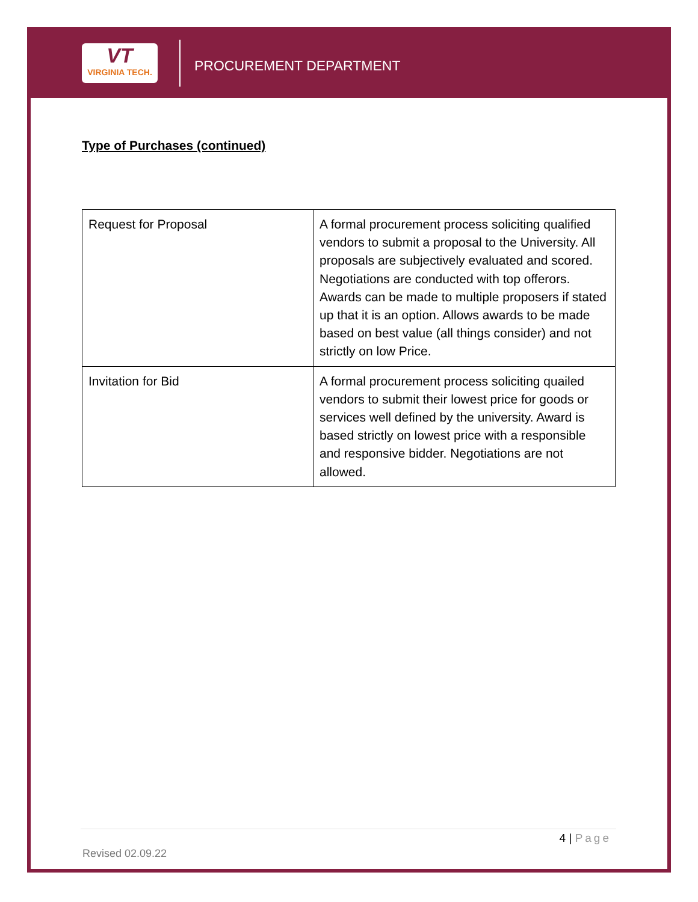VT
VIRGINIA TECH.
PROCUREMENT DEPARTMENT
Type of Purchases (continued)
| Request for Proposal | A formal procurement process soliciting qualified vendors to submit a proposal to the University. All proposals are subjectively evaluated and scored. Negotiations are conducted with top offerors. Awards can be made to multiple proposers if stated up that it is an option. Allows awards to be made based on best value (all things consider) and not strictly on low Price. |
| Invitation for Bid | A formal procurement process soliciting quailed vendors to submit their lowest price for goods or services well defined by the university. Award is based strictly on lowest price with a responsible and responsive bidder. Negotiations are not allowed. |
4 | Page
Revised 02.09.22